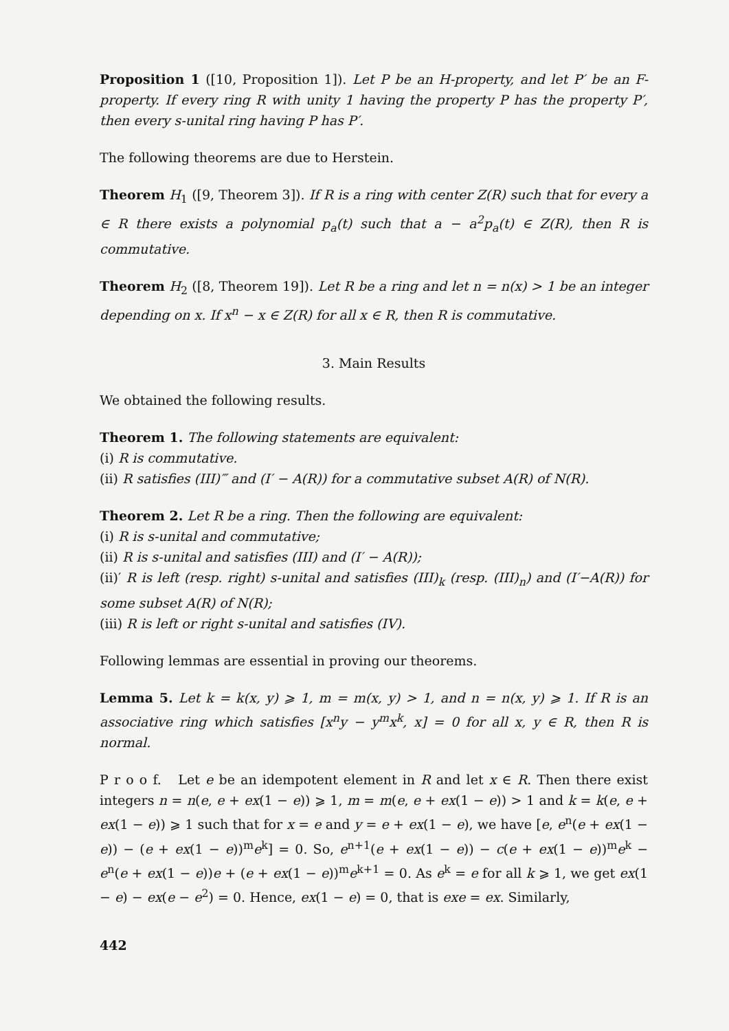Proposition 1 ([10, Proposition 1]). Let P be an H-property, and let P′ be an F-property. If every ring R with unity 1 having the property P has the property P′, then every s-unital ring having P has P′.
The following theorems are due to Herstein.
Theorem H<sub>1</sub> ([9, Theorem 3]). If R is a ring with center Z(R) such that for every a ∈ R there exists a polynomial p<sub>a</sub>(t) such that a − a<sup>2</sup>p<sub>a</sub>(t) ∈ Z(R), then R is commutative.
Theorem H<sub>2</sub> ([8, Theorem 19]). Let R be a ring and let n = n(x) > 1 be an integer depending on x. If x<sup>n</sup> − x ∈ Z(R) for all x ∈ R, then R is commutative.
3. Main Results
We obtained the following results.
Theorem 1. The following statements are equivalent:
(i) R is commutative.
(ii) R satisfies (III)‴ and (I′ − A(R)) for a commutative subset A(R) of N(R).
Theorem 2. Let R be a ring. Then the following are equivalent:
(i) R is s-unital and commutative;
(ii) R is s-unital and satisfies (III) and (I′ − A(R));
(ii)′ R is left (resp. right) s-unital and satisfies (III)<sub>k</sub> (resp. (III)<sub>n</sub>) and (I′−A(R)) for some subset A(R) of N(R);
(iii) R is left or right s-unital and satisfies (IV).
Following lemmas are essential in proving our theorems.
Lemma 5. Let k = k(x, y) ⩾ 1, m = m(x, y) > 1, and n = n(x, y) ⩾ 1. If R is an associative ring which satisfies [x<sup>n</sup>y − y<sup>m</sup>x<sup>k</sup>, x] = 0 for all x, y ∈ R, then R is normal.
P r o o f. Let e be an idempotent element in R and let x ∈ R. Then there exist integers n = n(e, e + ex(1 − e)) ⩾ 1, m = m(e, e + ex(1 − e)) > 1 and k = k(e, e + ex(1 − e)) ⩾ 1 such that for x = e and y = e + ex(1 − e), we have [e, e<sup>n</sup>(e + ex(1 − e)) − (e + ex(1 − e))<sup>m</sup>e<sup>k</sup>] = 0. So, e<sup>n+1</sup>(e + ex(1 − e)) − c(e + ex(1 − e))<sup>m</sup>e<sup>k</sup> − e<sup>n</sup>(e + ex(1 − e))e + (e + ex(1 − e))<sup>m</sup>e<sup>k+1</sup> = 0. As e<sup>k</sup> = e for all k ⩾ 1, we get ex(1 − e) − ex(e − e<sup>2</sup>) = 0. Hence, ex(1 − e) = 0, that is exe = ex. Similarly,
442